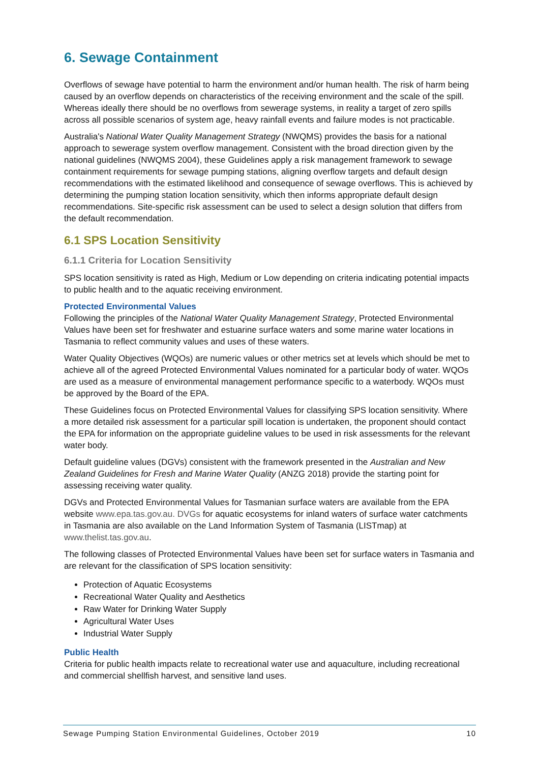6. Sewage Containment
Overflows of sewage have potential to harm the environment and/or human health. The risk of harm being caused by an overflow depends on characteristics of the receiving environment and the scale of the spill. Whereas ideally there should be no overflows from sewerage systems, in reality a target of zero spills across all possible scenarios of system age, heavy rainfall events and failure modes is not practicable.
Australia's National Water Quality Management Strategy (NWQMS) provides the basis for a national approach to sewerage system overflow management. Consistent with the broad direction given by the national guidelines (NWQMS 2004), these Guidelines apply a risk management framework to sewage containment requirements for sewage pumping stations, aligning overflow targets and default design recommendations with the estimated likelihood and consequence of sewage overflows. This is achieved by determining the pumping station location sensitivity, which then informs appropriate default design recommendations. Site-specific risk assessment can be used to select a design solution that differs from the default recommendation.
6.1 SPS Location Sensitivity
6.1.1 Criteria for Location Sensitivity
SPS location sensitivity is rated as High, Medium or Low depending on criteria indicating potential impacts to public health and to the aquatic receiving environment.
Protected Environmental Values
Following the principles of the National Water Quality Management Strategy, Protected Environmental Values have been set for freshwater and estuarine surface waters and some marine water locations in Tasmania to reflect community values and uses of these waters.
Water Quality Objectives (WQOs) are numeric values or other metrics set at levels which should be met to achieve all of the agreed Protected Environmental Values nominated for a particular body of water. WQOs are used as a measure of environmental management performance specific to a waterbody. WQOs must be approved by the Board of the EPA.
These Guidelines focus on Protected Environmental Values for classifying SPS location sensitivity. Where a more detailed risk assessment for a particular spill location is undertaken, the proponent should contact the EPA for information on the appropriate guideline values to be used in risk assessments for the relevant water body.
Default guideline values (DGVs) consistent with the framework presented in the Australian and New Zealand Guidelines for Fresh and Marine Water Quality (ANZG 2018) provide the starting point for assessing receiving water quality.
DGVs and Protected Environmental Values for Tasmanian surface waters are available from the EPA website www.epa.tas.gov.au. DVGs for aquatic ecosystems for inland waters of surface water catchments in Tasmania are also available on the Land Information System of Tasmania (LISTmap) at www.thelist.tas.gov.au.
The following classes of Protected Environmental Values have been set for surface waters in Tasmania and are relevant for the classification of SPS location sensitivity:
Protection of Aquatic Ecosystems
Recreational Water Quality and Aesthetics
Raw Water for Drinking Water Supply
Agricultural Water Uses
Industrial Water Supply
Public Health
Criteria for public health impacts relate to recreational water use and aquaculture, including recreational and commercial shellfish harvest, and sensitive land uses.
Sewage Pumping Station Environmental Guidelines, October 2019 10